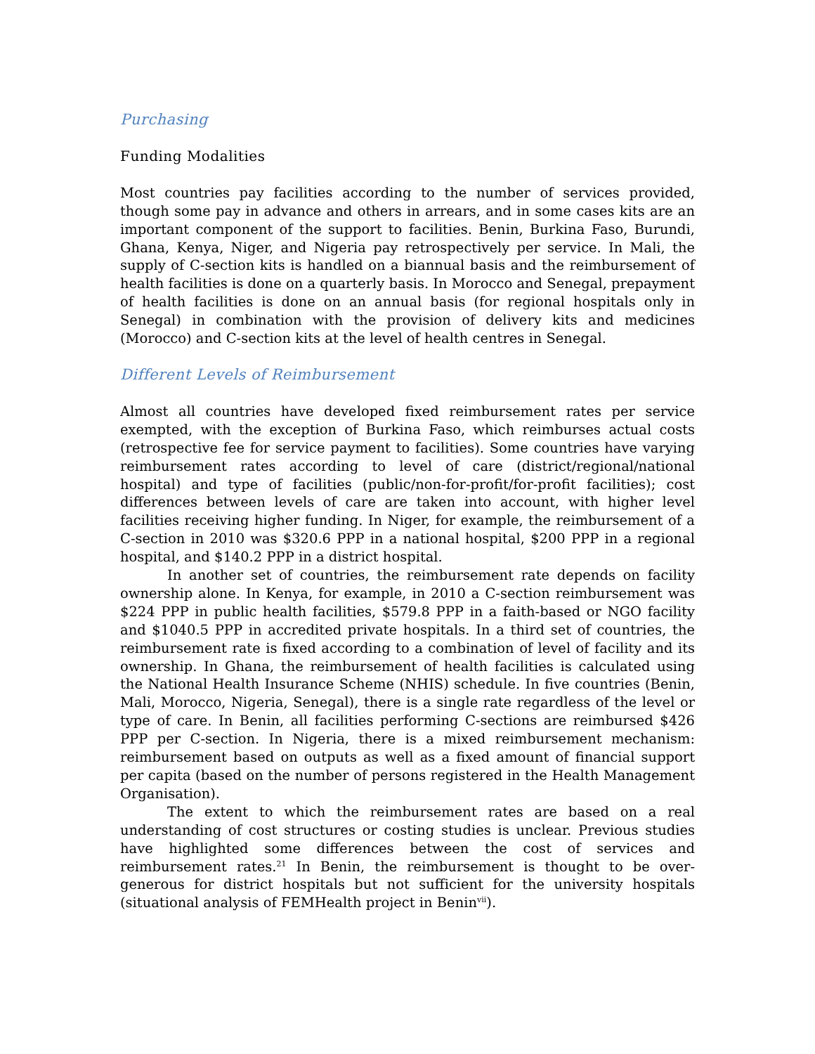Purchasing
Funding Modalities
Most countries pay facilities according to the number of services provided, though some pay in advance and others in arrears, and in some cases kits are an important component of the support to facilities. Benin, Burkina Faso, Burundi, Ghana, Kenya, Niger, and Nigeria pay retrospectively per service. In Mali, the supply of C-section kits is handled on a biannual basis and the reimbursement of health facilities is done on a quarterly basis. In Morocco and Senegal, prepayment of health facilities is done on an annual basis (for regional hospitals only in Senegal) in combination with the provision of delivery kits and medicines (Morocco) and C-section kits at the level of health centres in Senegal.
Different Levels of Reimbursement
Almost all countries have developed fixed reimbursement rates per service exempted, with the exception of Burkina Faso, which reimburses actual costs (retrospective fee for service payment to facilities). Some countries have varying reimbursement rates according to level of care (district/regional/national hospital) and type of facilities (public/non-for-profit/for-profit facilities); cost differences between levels of care are taken into account, with higher level facilities receiving higher funding. In Niger, for example, the reimbursement of a C-section in 2010 was $320.6 PPP in a national hospital, $200 PPP in a regional hospital, and $140.2 PPP in a district hospital.
In another set of countries, the reimbursement rate depends on facility ownership alone. In Kenya, for example, in 2010 a C-section reimbursement was $224 PPP in public health facilities, $579.8 PPP in a faith-based or NGO facility and $1040.5 PPP in accredited private hospitals. In a third set of countries, the reimbursement rate is fixed according to a combination of level of facility and its ownership. In Ghana, the reimbursement of health facilities is calculated using the National Health Insurance Scheme (NHIS) schedule. In five countries (Benin, Mali, Morocco, Nigeria, Senegal), there is a single rate regardless of the level or type of care. In Benin, all facilities performing C-sections are reimbursed $426 PPP per C-section. In Nigeria, there is a mixed reimbursement mechanism: reimbursement based on outputs as well as a fixed amount of financial support per capita (based on the number of persons registered in the Health Management Organisation).
The extent to which the reimbursement rates are based on a real understanding of cost structures or costing studies is unclear. Previous studies have highlighted some differences between the cost of services and reimbursement rates.<sup>21</sup> In Benin, the reimbursement is thought to be over-generous for district hospitals but not sufficient for the university hospitals (situational analysis of FEMHealth project in Benin<sup>vii</sup>).